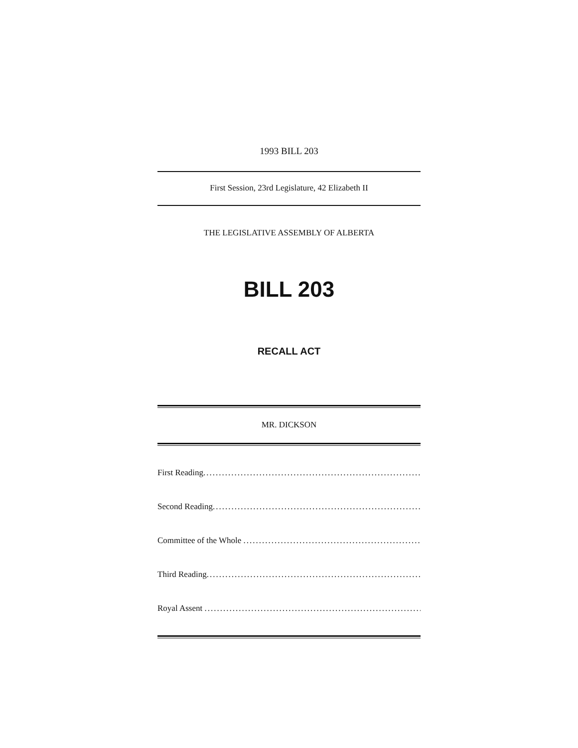1993 BILL 203
First Session, 23rd Legislature, 42 Elizabeth II
THE LEGISLATIVE ASSEMBLY OF ALBERTA
BILL 203
RECALL ACT
MR. DICKSON
First Reading..............................................................................
Second Reading..............................................................................
Committee of the Whole ..............................................................................
Third Reading..............................................................................
Royal Assent ..............................................................................